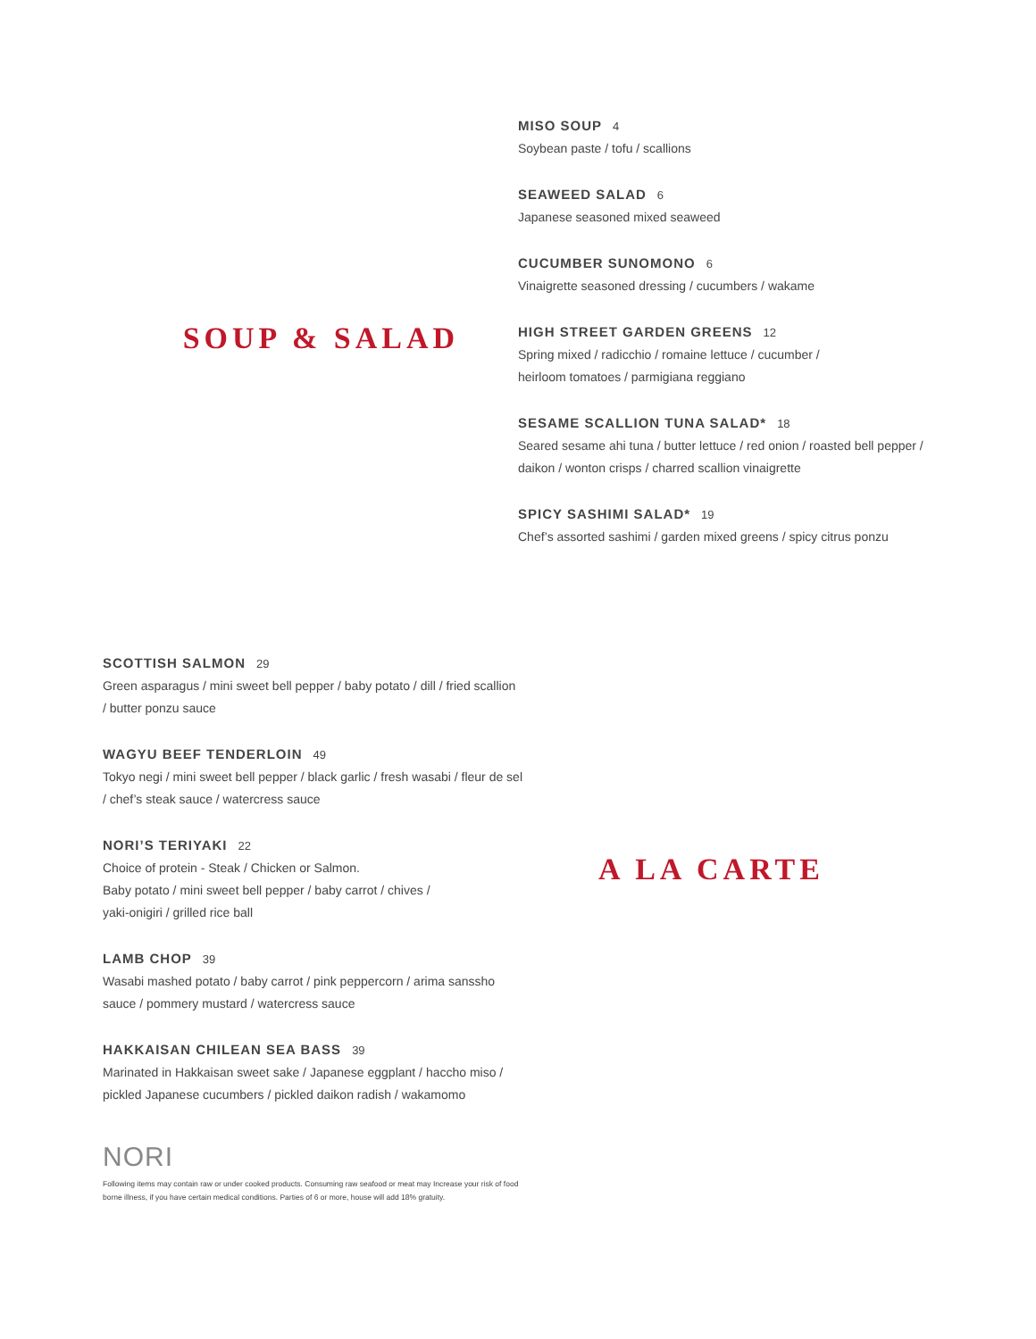SOUP & SALAD
MISO SOUP 4
Soybean paste / tofu / scallions
SEAWEED SALAD 6
Japanese seasoned mixed seaweed
CUCUMBER SUNOMONO 6
Vinaigrette seasoned dressing / cucumbers / wakame
HIGH STREET GARDEN GREENS 12
Spring mixed / radicchio / romaine lettuce / cucumber /
heirloom tomatoes / parmigiana reggiano
SESAME SCALLION TUNA SALAD* 18
Seared sesame ahi tuna / butter lettuce / red onion / roasted bell pepper / daikon / wonton crisps / charred scallion vinaigrette
SPICY SASHIMI SALAD* 19
Chef’s assorted sashimi / garden mixed greens / spicy citrus ponzu
SCOTTISH SALMON 29
Green asparagus / mini sweet bell pepper / baby potato / dill / fried scallion / butter ponzu sauce
WAGYU BEEF TENDERLOIN 49
Tokyo negi / mini sweet bell pepper / black garlic / fresh wasabi / fleur de sel / chef’s steak sauce / watercress sauce
NORI’S TERIYAKI 22
Choice of protein - Steak / Chicken or Salmon.
Baby potato / mini sweet bell pepper / baby carrot / chives /
yaki-onigiri / grilled rice ball
LAMB CHOP 39
Wasabi mashed potato / baby carrot / pink peppercorn / arima sanssho sauce / pommery mustard / watercress sauce
HAKKAISAN CHILEAN SEA BASS 39
Marinated in Hakkaisan sweet sake / Japanese eggplant / haccho miso / pickled Japanese cucumbers / pickled daikon radish / wakamomo
NORI
Following items may contain raw or under cooked products. Consuming raw seafood or meat may Increase your risk of food borne illness, if you have certain medical conditions. Parties of 6 or more, house will add 18% gratuity.
A LA CARTE